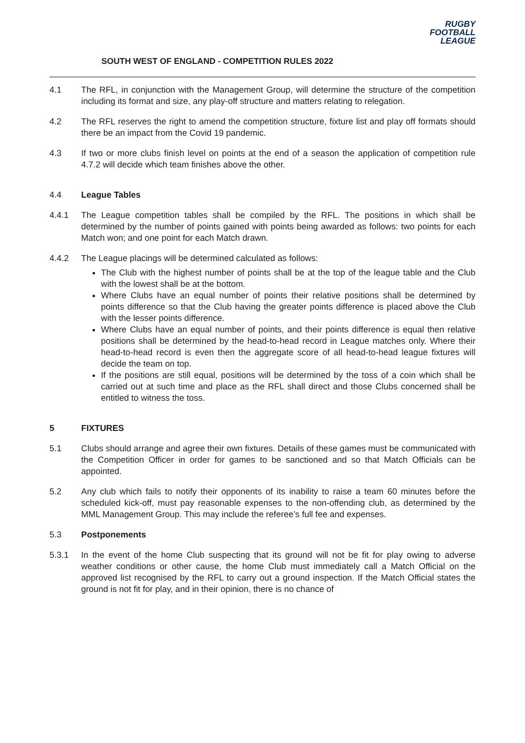SOUTH WEST OF ENGLAND - COMPETITION RULES 2022
RUGBY
FOOTBALL
LEAGUE
4.1 The RFL, in conjunction with the Management Group, will determine the structure of the competition including its format and size, any play-off structure and matters relating to relegation.
4.2 The RFL reserves the right to amend the competition structure, fixture list and play off formats should there be an impact from the Covid 19 pandemic.
4.3 If two or more clubs finish level on points at the end of a season the application of competition rule 4.7.2 will decide which team finishes above the other.
4.4 League Tables
4.4.1 The League competition tables shall be compiled by the RFL. The positions in which shall be determined by the number of points gained with points being awarded as follows: two points for each Match won; and one point for each Match drawn.
4.4.2 The League placings will be determined calculated as follows:
The Club with the highest number of points shall be at the top of the league table and the Club with the lowest shall be at the bottom.
Where Clubs have an equal number of points their relative positions shall be determined by points difference so that the Club having the greater points difference is placed above the Club with the lesser points difference.
Where Clubs have an equal number of points, and their points difference is equal then relative positions shall be determined by the head-to-head record in League matches only. Where their head-to-head record is even then the aggregate score of all head-to-head league fixtures will decide the team on top.
If the positions are still equal, positions will be determined by the toss of a coin which shall be carried out at such time and place as the RFL shall direct and those Clubs concerned shall be entitled to witness the toss.
5 FIXTURES
5.1 Clubs should arrange and agree their own fixtures. Details of these games must be communicated with the Competition Officer in order for games to be sanctioned and so that Match Officials can be appointed.
5.2 Any club which fails to notify their opponents of its inability to raise a team 60 minutes before the scheduled kick-off, must pay reasonable expenses to the non-offending club, as determined by the MML Management Group. This may include the referee’s full fee and expenses.
5.3 Postponements
5.3.1 In the event of the home Club suspecting that its ground will not be fit for play owing to adverse weather conditions or other cause, the home Club must immediately call a Match Official on the approved list recognised by the RFL to carry out a ground inspection. If the Match Official states the ground is not fit for play, and in their opinion, there is no chance of